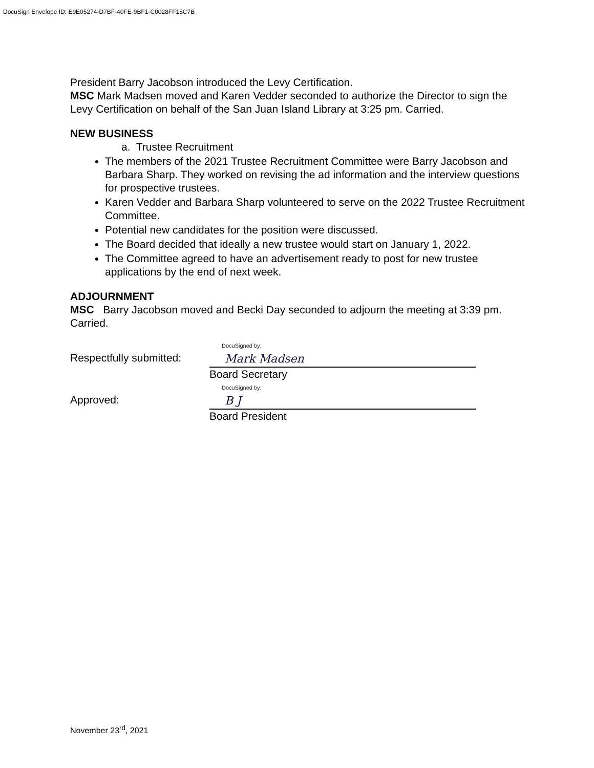DocuSign Envelope ID: E9E05274-D7BF-40FE-9BF1-C0028FF15C7B
President Barry Jacobson introduced the Levy Certification.
MSC Mark Madsen moved and Karen Vedder seconded to authorize the Director to sign the Levy Certification on behalf of the San Juan Island Library at 3:25 pm. Carried.
NEW BUSINESS
a. Trustee Recruitment
The members of the 2021 Trustee Recruitment Committee were Barry Jacobson and Barbara Sharp. They worked on revising the ad information and the interview questions for prospective trustees.
Karen Vedder and Barbara Sharp volunteered to serve on the 2022 Trustee Recruitment Committee.
Potential new candidates for the position were discussed.
The Board decided that ideally a new trustee would start on January 1, 2022.
The Committee agreed to have an advertisement ready to post for new trustee applications by the end of next week.
ADJOURNMENT
MSC Barry Jacobson moved and Becki Day seconded to adjourn the meeting at 3:39 pm. Carried.
Respectfully submitted:
DocuSigned by:
Mark Madsen
Board Secretary
Approved:
DocuSigned by:
B J
Board President
November 23<sup>rd</sup>, 2021